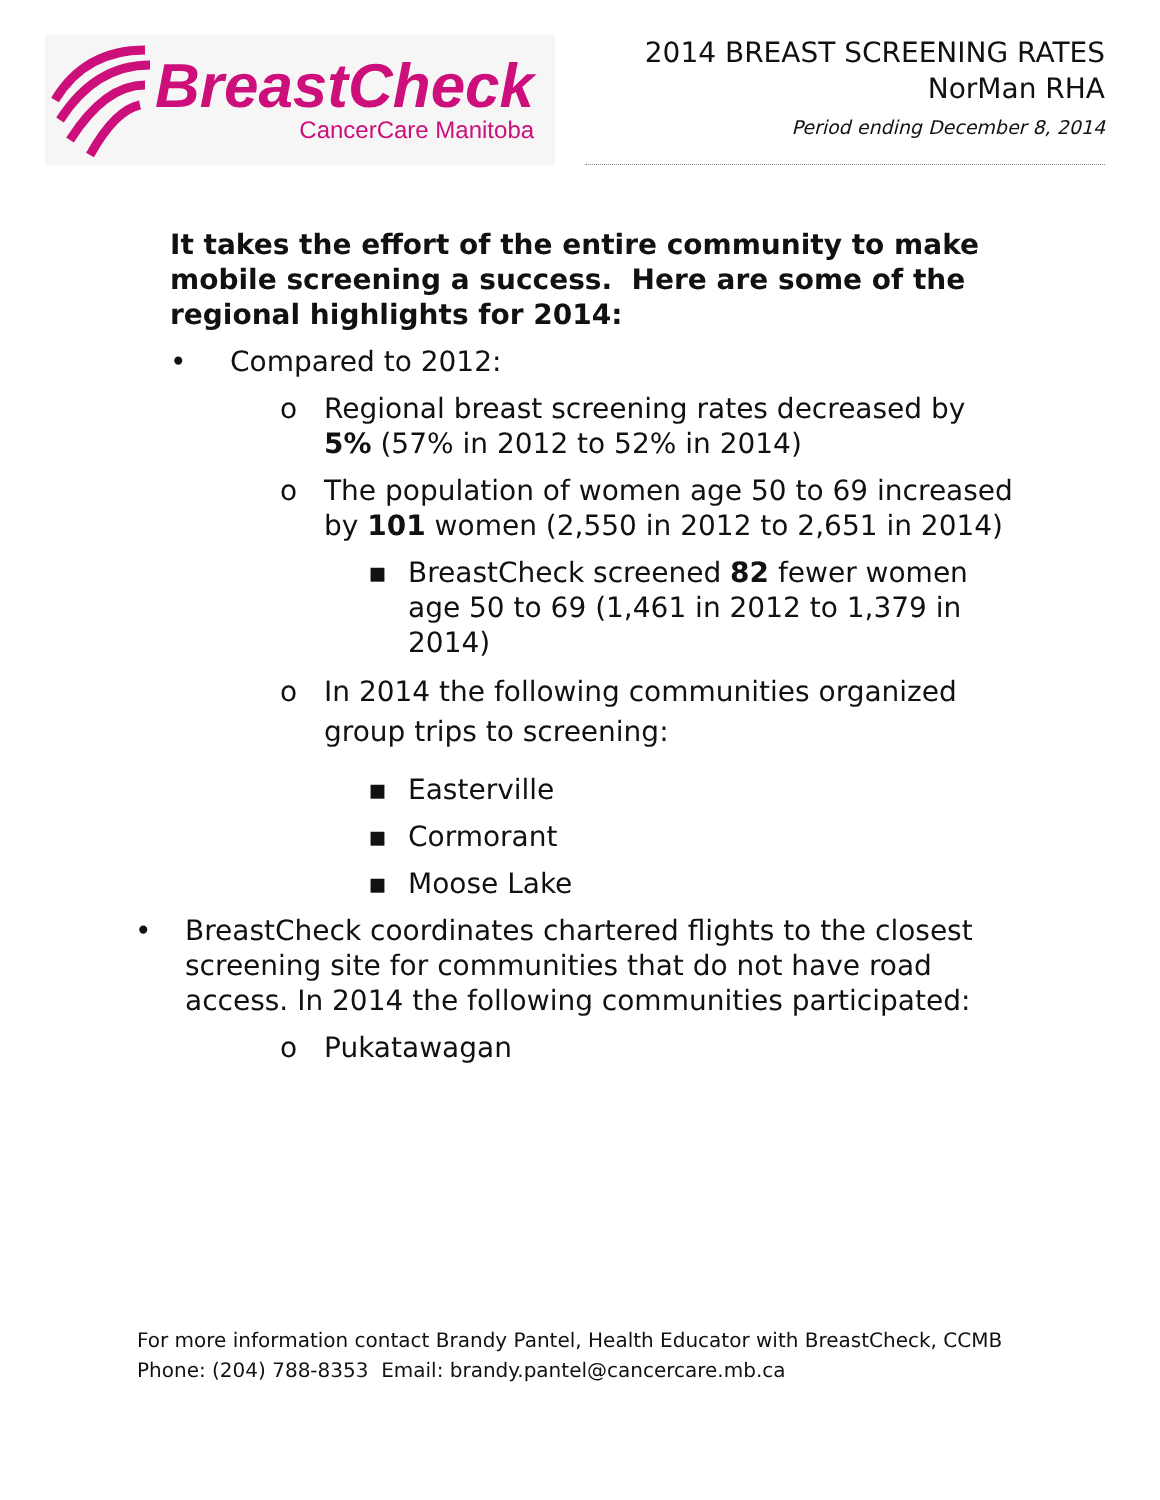BreastCheck
CancerCare Manitoba
2014 BREAST SCREENING RATES
NorMan RHA
Period ending December 8, 2014
It takes the effort of the entire community to make mobile screening a success. Here are some of the regional highlights for 2014:
• Compared to 2012:
o Regional breast screening rates decreased by 5% (57% in 2012 to 52% in 2014)
o The population of women age 50 to 69 increased by 101 women (2,550 in 2012 to 2,651 in 2014)
▪ BreastCheck screened 82 fewer women age 50 to 69 (1,461 in 2012 to 1,379 in 2014)
o In 2014 the following communities organized group trips to screening:
▪ Easterville
▪ Cormorant
▪ Moose Lake
• BreastCheck coordinates chartered flights to the closest screening site for communities that do not have road access. In 2014 the following communities participated:
o Pukatawagan
For more information contact Brandy Pantel, Health Educator with BreastCheck, CCMB
Phone: (204) 788-8353 Email: brandy.pantel@cancercare.mb.ca